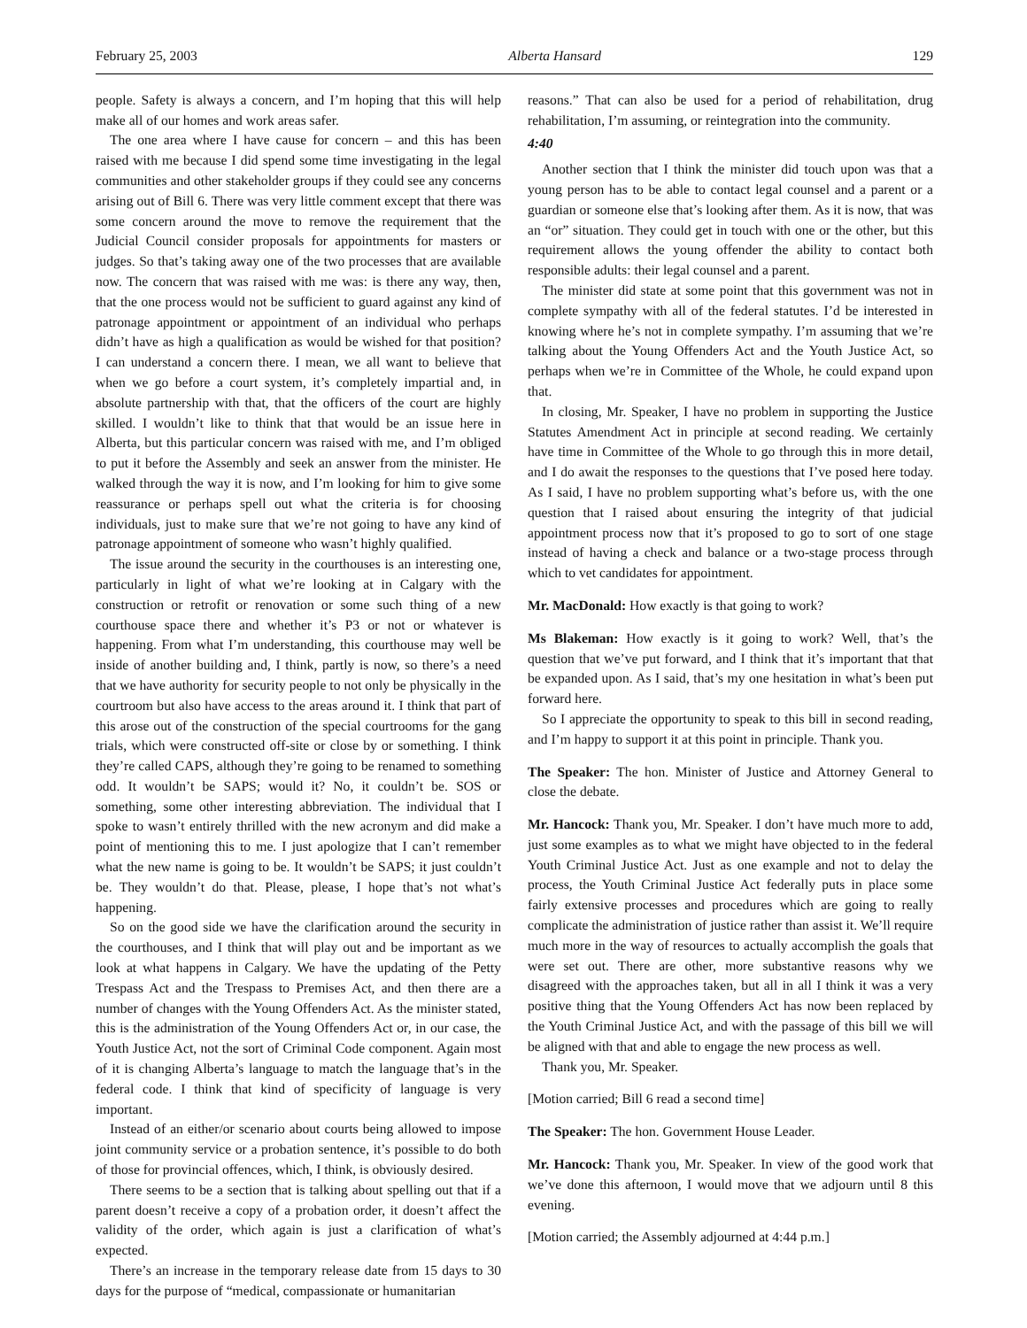February 25, 2003 Alberta Hansard 129
people. Safety is always a concern, and I’m hoping that this will help make all of our homes and work areas safer.
The one area where I have cause for concern – and this has been raised with me because I did spend some time investigating in the legal communities and other stakeholder groups if they could see any concerns arising out of Bill 6. There was very little comment except that there was some concern around the move to remove the requirement that the Judicial Council consider proposals for appointments for masters or judges. So that’s taking away one of the two processes that are available now. The concern that was raised with me was: is there any way, then, that the one process would not be sufficient to guard against any kind of patronage appointment or appointment of an individual who perhaps didn’t have as high a qualification as would be wished for that position? I can understand a concern there. I mean, we all want to believe that when we go before a court system, it’s completely impartial and, in absolute partnership with that, that the officers of the court are highly skilled. I wouldn’t like to think that that would be an issue here in Alberta, but this particular concern was raised with me, and I’m obliged to put it before the Assembly and seek an answer from the minister. He walked through the way it is now, and I’m looking for him to give some reassurance or perhaps spell out what the criteria is for choosing individuals, just to make sure that we’re not going to have any kind of patronage appointment of someone who wasn’t highly qualified.
The issue around the security in the courthouses is an interesting one, particularly in light of what we’re looking at in Calgary with the construction or retrofit or renovation or some such thing of a new courthouse space there and whether it’s P3 or not or whatever is happening. From what I’m understanding, this courthouse may well be inside of another building and, I think, partly is now, so there’s a need that we have authority for security people to not only be physically in the courtroom but also have access to the areas around it. I think that part of this arose out of the construction of the special courtrooms for the gang trials, which were constructed off-site or close by or something. I think they’re called CAPS, although they’re going to be renamed to something odd. It wouldn’t be SAPS; would it? No, it couldn’t be. SOS or something, some other interesting abbreviation. The individual that I spoke to wasn’t entirely thrilled with the new acronym and did make a point of mentioning this to me. I just apologize that I can’t remember what the new name is going to be. It wouldn’t be SAPS; it just couldn’t be. They wouldn’t do that. Please, please, I hope that’s not what’s happening.
So on the good side we have the clarification around the security in the courthouses, and I think that will play out and be important as we look at what happens in Calgary. We have the updating of the Petty Trespass Act and the Trespass to Premises Act, and then there are a number of changes with the Young Offenders Act. As the minister stated, this is the administration of the Young Offenders Act or, in our case, the Youth Justice Act, not the sort of Criminal Code component. Again most of it is changing Alberta’s language to match the language that’s in the federal code. I think that kind of specificity of language is very important.
Instead of an either/or scenario about courts being allowed to impose joint community service or a probation sentence, it’s possible to do both of those for provincial offences, which, I think, is obviously desired.
There seems to be a section that is talking about spelling out that if a parent doesn’t receive a copy of a probation order, it doesn’t affect the validity of the order, which again is just a clarification of what’s expected.
There’s an increase in the temporary release date from 15 days to 30 days for the purpose of “medical, compassionate or humanitarian
reasons.” That can also be used for a period of rehabilitation, drug rehabilitation, I’m assuming, or reintegration into the community.
4:40
Another section that I think the minister did touch upon was that a young person has to be able to contact legal counsel and a parent or a guardian or someone else that’s looking after them. As it is now, that was an “or” situation. They could get in touch with one or the other, but this requirement allows the young offender the ability to contact both responsible adults: their legal counsel and a parent.
The minister did state at some point that this government was not in complete sympathy with all of the federal statutes. I’d be interested in knowing where he’s not in complete sympathy. I’m assuming that we’re talking about the Young Offenders Act and the Youth Justice Act, so perhaps when we’re in Committee of the Whole, he could expand upon that.
In closing, Mr. Speaker, I have no problem in supporting the Justice Statutes Amendment Act in principle at second reading. We certainly have time in Committee of the Whole to go through this in more detail, and I do await the responses to the questions that I’ve posed here today. As I said, I have no problem supporting what’s before us, with the one question that I raised about ensuring the integrity of that judicial appointment process now that it’s proposed to go to sort of one stage instead of having a check and balance or a two-stage process through which to vet candidates for appointment.
Mr. MacDonald: How exactly is that going to work?
Ms Blakeman: How exactly is it going to work? Well, that’s the question that we’ve put forward, and I think that it’s important that that be expanded upon. As I said, that’s my one hesitation in what’s been put forward here.
So I appreciate the opportunity to speak to this bill in second reading, and I’m happy to support it at this point in principle. Thank you.
The Speaker: The hon. Minister of Justice and Attorney General to close the debate.
Mr. Hancock: Thank you, Mr. Speaker. I don’t have much more to add, just some examples as to what we might have objected to in the federal Youth Criminal Justice Act. Just as one example and not to delay the process, the Youth Criminal Justice Act federally puts in place some fairly extensive processes and procedures which are going to really complicate the administration of justice rather than assist it. We’ll require much more in the way of resources to actually accomplish the goals that were set out. There are other, more substantive reasons why we disagreed with the approaches taken, but all in all I think it was a very positive thing that the Young Offenders Act has now been replaced by the Youth Criminal Justice Act, and with the passage of this bill we will be aligned with that and able to engage the new process as well.
Thank you, Mr. Speaker.
[Motion carried; Bill 6 read a second time]
The Speaker: The hon. Government House Leader.
Mr. Hancock: Thank you, Mr. Speaker. In view of the good work that we’ve done this afternoon, I would move that we adjourn until 8 this evening.
[Motion carried; the Assembly adjourned at 4:44 p.m.]